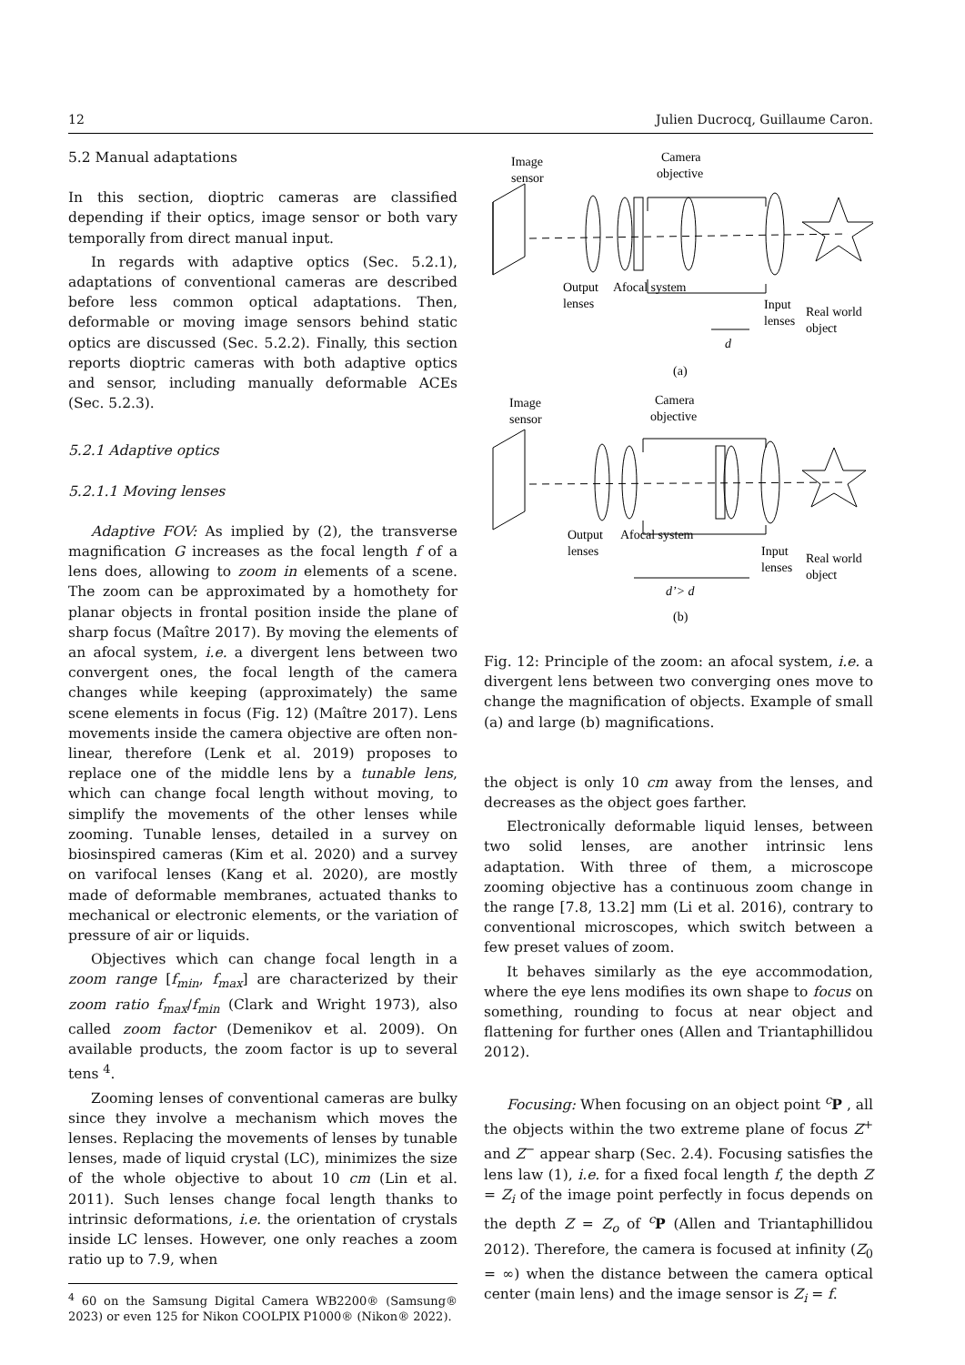12 Julien Ducrocq, Guillaume Caron.
5.2 Manual adaptations
In this section, dioptric cameras are classified depending if their optics, image sensor or both vary temporally from direct manual input.
In regards with adaptive optics (Sec. 5.2.1), adaptations of conventional cameras are described before less common optical adaptations. Then, deformable or moving image sensors behind static optics are discussed (Sec. 5.2.2). Finally, this section reports dioptric cameras with both adaptive optics and sensor, including manually deformable ACEs (Sec. 5.2.3).
5.2.1 Adaptive optics
5.2.1.1 Moving lenses
Adaptive FOV: As implied by (2), the transverse magnification G increases as the focal length f of a lens does, allowing to zoom in elements of a scene. The zoom can be approximated by a homothety for planar objects in frontal position inside the plane of sharp focus (Maître 2017). By moving the elements of an afocal system, i.e. a divergent lens between two convergent ones, the focal length of the camera changes while keeping (approximately) the same scene elements in focus (Fig. 12) (Maître 2017). Lens movements inside the camera objective are often non-linear, therefore (Lenk et al. 2019) proposes to replace one of the middle lens by a tunable lens, which can change focal length without moving, to simplify the movements of the other lenses while zooming. Tunable lenses, detailed in a survey on biosinspired cameras (Kim et al. 2020) and a survey on varifocal lenses (Kang et al. 2020), are mostly made of deformable membranes, actuated thanks to mechanical or electronic elements, or the variation of pressure of air or liquids.
Objectives which can change focal length in a zoom range [f<sub>min</sub>, f<sub>max</sub>] are characterized by their zoom ratio f<sub>max</sub>/f<sub>min</sub> (Clark and Wright 1973), also called zoom factor (Demenikov et al. 2009). On available products, the zoom factor is up to several tens <sup>4</sup>.
Zooming lenses of conventional cameras are bulky since they involve a mechanism which moves the lenses. Replacing the movements of lenses by tunable lenses, made of liquid crystal (LC), minimizes the size of the whole objective to about 10 cm (Lin et al. 2011). Such lenses change focal length thanks to intrinsic deformations, i.e. the orientation of crystals inside LC lenses. However, one only reaches a zoom ratio up to 7.9, when
<sup>4</sup> 60 on the Samsung Digital Camera WB2200® (Samsung® 2023) or even 125 for Nikon COOLPIX P1000® (Nikon® 2022).
Image
sensor
Camera
objective
Output
lenses
Afocal system
Input
lenses
Real world
object
d
(a)
Image
sensor
Camera
objective
Output
lenses
Afocal system
Input
lenses
Real world
object
d’> d
(b)
Fig. 12: Principle of the zoom: an afocal system, i.e. a divergent lens between two converging ones move to change the magnification of objects. Example of small (a) and large (b) magnifications.
the object is only 10 cm away from the lenses, and decreases as the object goes farther.
Electronically deformable liquid lenses, between two solid lenses, are another intrinsic lens adaptation. With three of them, a microscope zooming objective has a continuous zoom change in the range [7.8, 13.2] mm (Li et al. 2016), contrary to conventional microscopes, which switch between a few preset values of zoom.
It behaves similarly as the eye accommodation, where the eye lens modifies its own shape to focus on something, rounding to focus at near object and flattening for further ones (Allen and Triantaphillidou 2012).
Focusing: When focusing on an object point <sup>c</sup>P , all the objects within the two extreme plane of focus Z<sup>+</sup> and Z<sup>−</sup> appear sharp (Sec. 2.4). Focusing satisfies the lens law (1), i.e. for a fixed focal length f, the depth Z = Z<sub>i</sub> of the image point perfectly in focus depends on the depth Z = Z<sub>o</sub> of <sup>c</sup>P (Allen and Triantaphillidou 2012). Therefore, the camera is focused at infinity (Z<sub>0</sub> = ∞) when the distance between the camera optical center (main lens) and the image sensor is Z<sub>i</sub> = f.